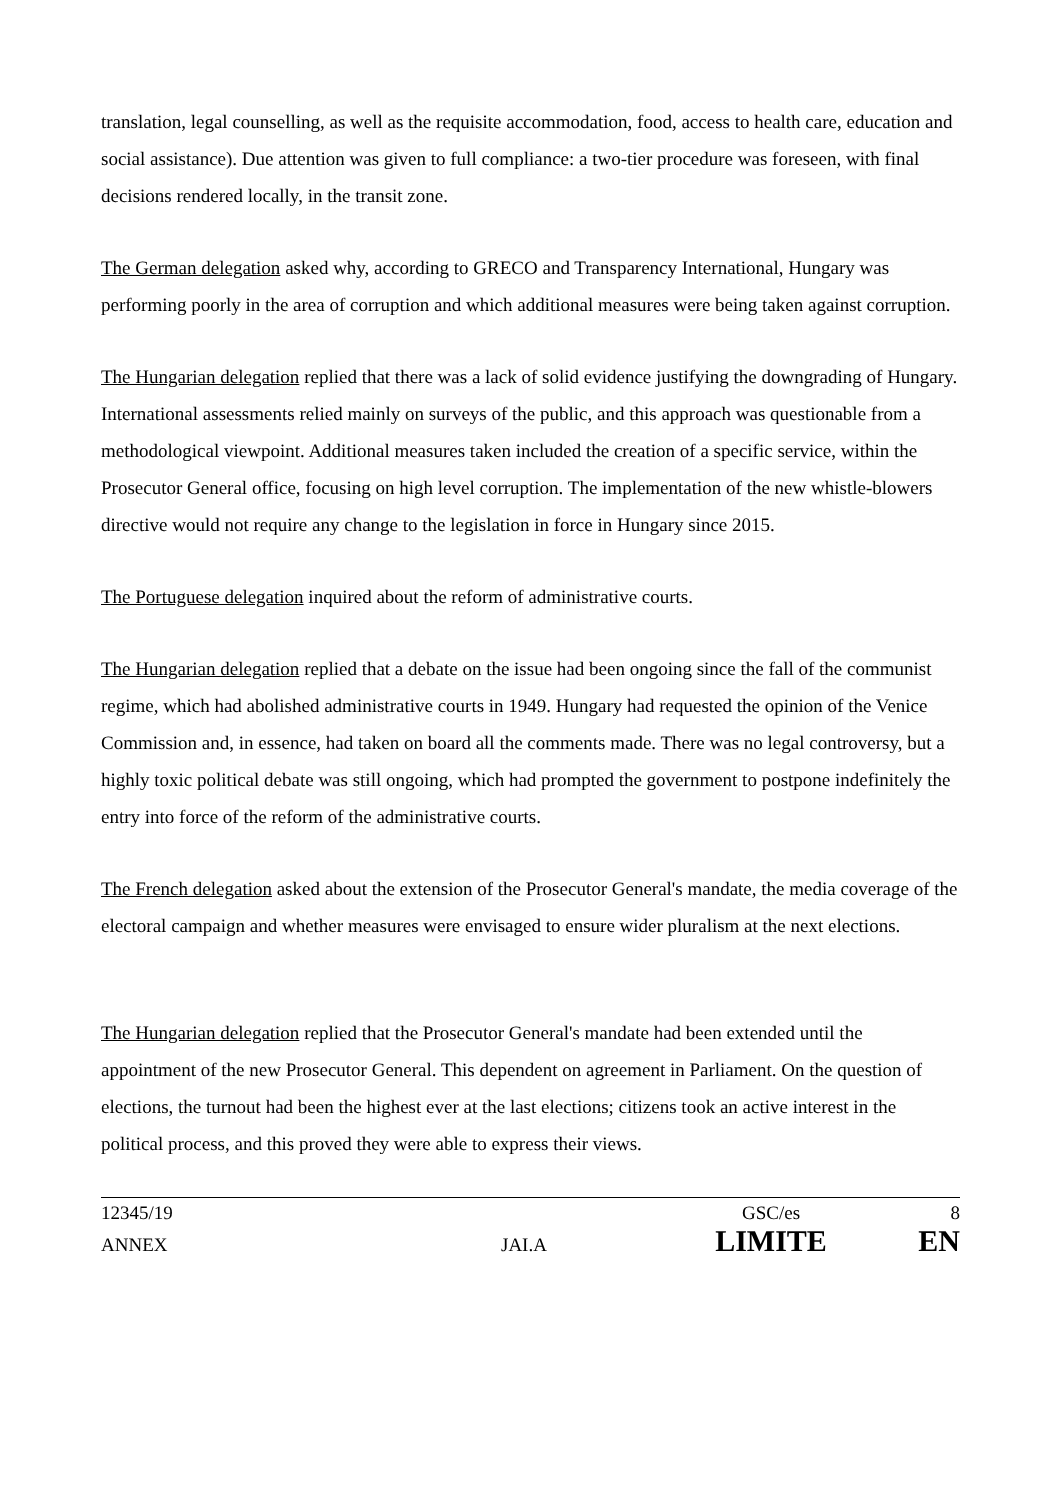translation, legal counselling, as well as the requisite accommodation, food, access to health care, education and social assistance). Due attention was given to full compliance: a two-tier procedure was foreseen, with final decisions rendered locally, in the transit zone.
The German delegation asked why, according to GRECO and Transparency International, Hungary was performing poorly in the area of corruption and which additional measures were being taken against corruption.
The Hungarian delegation replied that there was a lack of solid evidence justifying the downgrading of Hungary. International assessments relied mainly on surveys of the public, and this approach was questionable from a methodological viewpoint. Additional measures taken included the creation of a specific service, within the Prosecutor General office, focusing on high level corruption. The implementation of the new whistle-blowers directive would not require any change to the legislation in force in Hungary since 2015.
The Portuguese delegation inquired about the reform of administrative courts.
The Hungarian delegation replied that a debate on the issue had been ongoing since the fall of the communist regime, which had abolished administrative courts in 1949. Hungary had requested the opinion of the Venice Commission and, in essence, had taken on board all the comments made. There was no legal controversy, but a highly toxic political debate was still ongoing, which had prompted the government to postpone indefinitely the entry into force of the reform of the administrative courts.
The French delegation asked about the extension of the Prosecutor General's mandate, the media coverage of the electoral campaign and whether measures were envisaged to ensure wider pluralism at the next elections.
The Hungarian delegation replied that the Prosecutor General's mandate had been extended until the appointment of the new Prosecutor General. This dependent on agreement in Parliament. On the question of elections, the turnout had been the highest ever at the last elections; citizens took an active interest in the political process, and this proved they were able to express their views.
12345/19 GSC/es 8
ANNEX JAI.A LIMITE EN